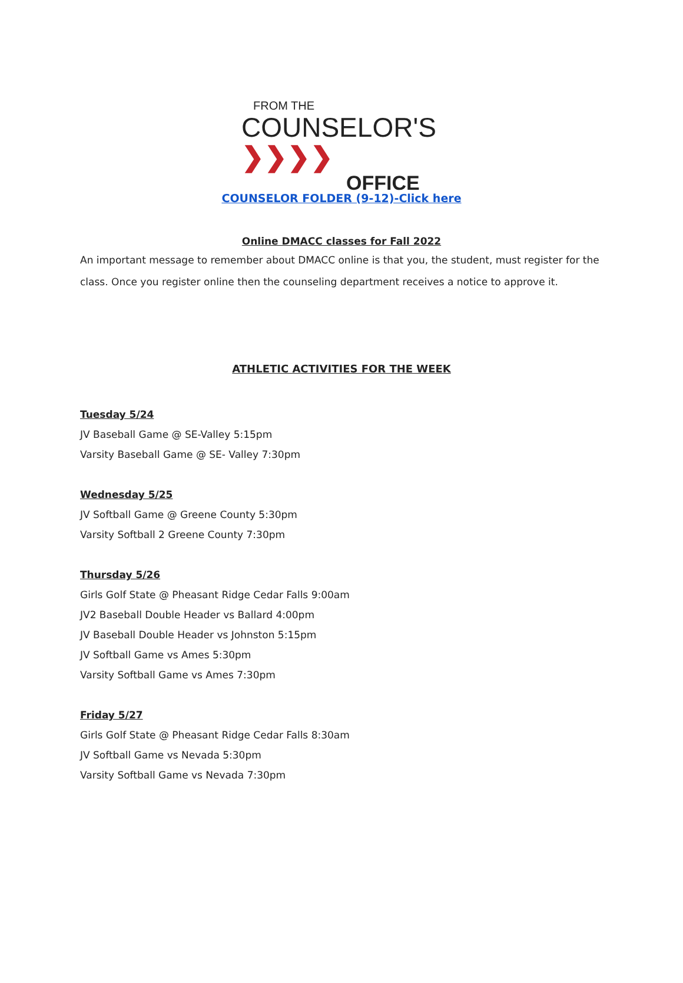FROM THE
COUNSELOR'S ❯❯❯❯
OFFICE
COUNSELOR FOLDER (9-12)-Click here
Online DMACC classes for Fall 2022
An important message to remember about DMACC online is that you, the student, must register for the class. Once you register online then the counseling department receives a notice to approve it.
ATHLETIC ACTIVITIES FOR THE WEEK
Tuesday 5/24
JV Baseball Game @ SE-Valley 5:15pm
Varsity Baseball Game @ SE- Valley 7:30pm
Wednesday 5/25
JV Softball Game @ Greene County 5:30pm
Varsity Softball 2 Greene County 7:30pm
Thursday 5/26
Girls Golf State @ Pheasant Ridge Cedar Falls 9:00am
JV2 Baseball Double Header vs Ballard 4:00pm
JV Baseball Double Header vs Johnston 5:15pm
JV Softball Game vs Ames 5:30pm
Varsity Softball Game vs Ames 7:30pm
Friday 5/27
Girls Golf State @ Pheasant Ridge Cedar Falls 8:30am
JV Softball Game vs Nevada 5:30pm
Varsity Softball Game vs Nevada 7:30pm